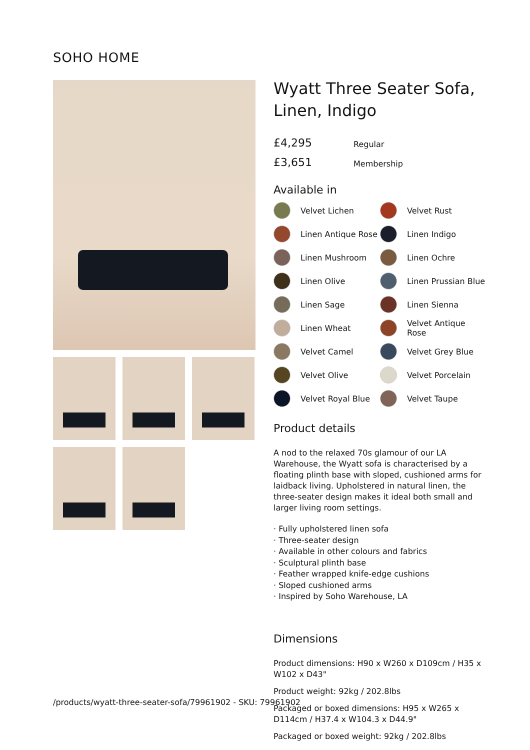SOHO HOME
Wyatt Three Seater Sofa, Linen, Indigo
£4,295 Regular
£3,651 Membership
Available in
Velvet Lichen
Velvet Rust
Linen Antique Rose
Linen Indigo
Linen Mushroom
Linen Ochre
Linen Olive
Linen Prussian Blue
Linen Sage
Linen Sienna
Linen Wheat
Velvet Antique Rose
Velvet Camel
Velvet Grey Blue
Velvet Olive
Velvet Porcelain
Velvet Royal Blue
Velvet Taupe
Product details
A nod to the relaxed 70s glamour of our LA Warehouse, the Wyatt sofa is characterised by a floating plinth base with sloped, cushioned arms for laidback living. Upholstered in natural linen, the three-seater design makes it ideal both small and larger living room settings.
· Fully upholstered linen sofa
· Three-seater design
· Available in other colours and fabrics
· Sculptural plinth base
· Feather wrapped knife-edge cushions
· Sloped cushioned arms
· Inspired by Soho Warehouse, LA
Dimensions
Product dimensions: H90 x W260 x D109cm / H35 x W102 x D43"
Product weight: 92kg / 202.8lbs
Packaged or boxed dimensions: H95 x W265 x D114cm / H37.4 x W104.3 x D44.9"
Packaged or boxed weight: 92kg / 202.8lbs
/products/wyatt-three-seater-sofa/79961902 - SKU: 79961902